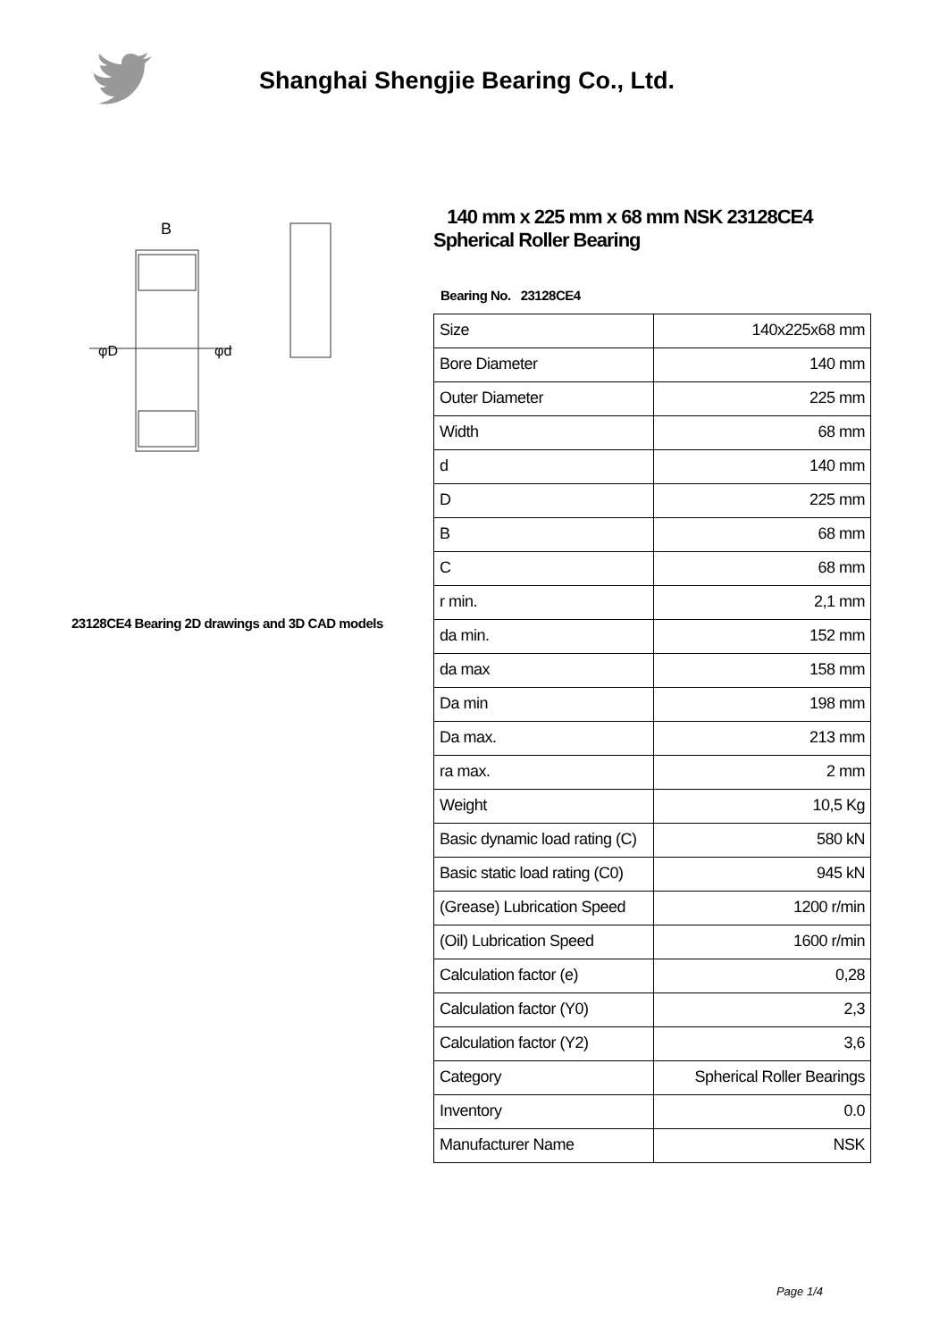Shanghai Shengjie Bearing Co., Ltd.
B
φD
φd
23128CE4 Bearing 2D drawings and 3D CAD models
140 mm x 225 mm x 68 mm NSK 23128CE4 Spherical Roller Bearing
Bearing No. 23128CE4
| Size | 140x225x68 mm |
| Bore Diameter | 140 mm |
| Outer Diameter | 225 mm |
| Width | 68 mm |
| d | 140 mm |
| D | 225 mm |
| B | 68 mm |
| C | 68 mm |
| r min. | 2,1 mm |
| da min. | 152 mm |
| da max | 158 mm |
| Da min | 198 mm |
| Da max. | 213 mm |
| ra max. | 2 mm |
| Weight | 10,5 Kg |
| Basic dynamic load rating (C) | 580 kN |
| Basic static load rating (C0) | 945 kN |
| (Grease) Lubrication Speed | 1200 r/min |
| (Oil) Lubrication Speed | 1600 r/min |
| Calculation factor (e) | 0,28 |
| Calculation factor (Y0) | 2,3 |
| Calculation factor (Y2) | 3,6 |
| Category | Spherical Roller Bearings |
| Inventory | 0.0 |
| Manufacturer Name | NSK |
Page 1/4